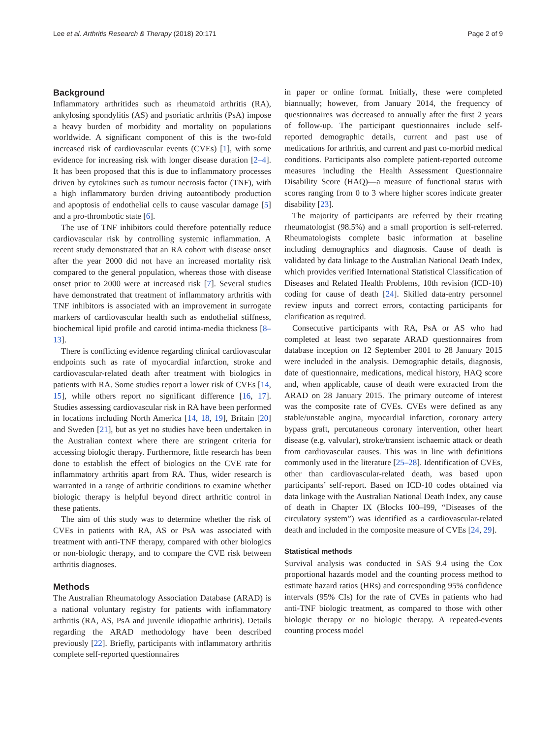Lee et al. Arthritis Research & Therapy (2018) 20:171 Page 2 of 9
Background
Inflammatory arthritides such as rheumatoid arthritis (RA), ankylosing spondylitis (AS) and psoriatic arthritis (PsA) impose a heavy burden of morbidity and mortality on populations worldwide. A significant component of this is the two-fold increased risk of cardiovascular events (CVEs) [1], with some evidence for increasing risk with longer disease duration [2–4]. It has been proposed that this is due to inflammatory processes driven by cytokines such as tumour necrosis factor (TNF), with a high inflammatory burden driving autoantibody production and apoptosis of endothelial cells to cause vascular damage [5] and a pro-thrombotic state [6].
The use of TNF inhibitors could therefore potentially reduce cardiovascular risk by controlling systemic inflammation. A recent study demonstrated that an RA cohort with disease onset after the year 2000 did not have an increased mortality risk compared to the general population, whereas those with disease onset prior to 2000 were at increased risk [7]. Several studies have demonstrated that treatment of inflammatory arthritis with TNF inhibitors is associated with an improvement in surrogate markers of cardiovascular health such as endothelial stiffness, biochemical lipid profile and carotid intima-media thickness [8–13].
There is conflicting evidence regarding clinical cardiovascular endpoints such as rate of myocardial infarction, stroke and cardiovascular-related death after treatment with biologics in patients with RA. Some studies report a lower risk of CVEs [14, 15], while others report no significant difference [16, 17]. Studies assessing cardiovascular risk in RA have been performed in locations including North America [14, 18, 19], Britain [20] and Sweden [21], but as yet no studies have been undertaken in the Australian context where there are stringent criteria for accessing biologic therapy. Furthermore, little research has been done to establish the effect of biologics on the CVE rate for inflammatory arthritis apart from RA. Thus, wider research is warranted in a range of arthritic conditions to examine whether biologic therapy is helpful beyond direct arthritic control in these patients.
The aim of this study was to determine whether the risk of CVEs in patients with RA, AS or PsA was associated with treatment with anti-TNF therapy, compared with other biologics or non-biologic therapy, and to compare the CVE risk between arthritis diagnoses.
Methods
The Australian Rheumatology Association Database (ARAD) is a national voluntary registry for patients with inflammatory arthritis (RA, AS, PsA and juvenile idiopathic arthritis). Details regarding the ARAD methodology have been described previously [22]. Briefly, participants with inflammatory arthritis complete self-reported questionnaires
in paper or online format. Initially, these were completed biannually; however, from January 2014, the frequency of questionnaires was decreased to annually after the first 2 years of follow-up. The participant questionnaires include self-reported demographic details, current and past use of medications for arthritis, and current and past co-morbid medical conditions. Participants also complete patient-reported outcome measures including the Health Assessment Questionnaire Disability Score (HAQ)—a measure of functional status with scores ranging from 0 to 3 where higher scores indicate greater disability [23].
The majority of participants are referred by their treating rheumatologist (98.5%) and a small proportion is self-referred. Rheumatologists complete basic information at baseline including demographics and diagnosis. Cause of death is validated by data linkage to the Australian National Death Index, which provides verified International Statistical Classification of Diseases and Related Health Problems, 10th revision (ICD-10) coding for cause of death [24]. Skilled data-entry personnel review inputs and correct errors, contacting participants for clarification as required.
Consecutive participants with RA, PsA or AS who had completed at least two separate ARAD questionnaires from database inception on 12 September 2001 to 28 January 2015 were included in the analysis. Demographic details, diagnosis, date of questionnaire, medications, medical history, HAQ score and, when applicable, cause of death were extracted from the ARAD on 28 January 2015. The primary outcome of interest was the composite rate of CVEs. CVEs were defined as any stable/unstable angina, myocardial infarction, coronary artery bypass graft, percutaneous coronary intervention, other heart disease (e.g. valvular), stroke/transient ischaemic attack or death from cardiovascular causes. This was in line with definitions commonly used in the literature [25–28]. Identification of CVEs, other than cardiovascular-related death, was based upon participants’ self-report. Based on ICD-10 codes obtained via data linkage with the Australian National Death Index, any cause of death in Chapter IX (Blocks I00–I99, “Diseases of the circulatory system”) was identified as a cardiovascular-related death and included in the composite measure of CVEs [24, 29].
Statistical methods
Survival analysis was conducted in SAS 9.4 using the Cox proportional hazards model and the counting process method to estimate hazard ratios (HRs) and corresponding 95% confidence intervals (95% CIs) for the rate of CVEs in patients who had anti-TNF biologic treatment, as compared to those with other biologic therapy or no biologic therapy. A repeated-events counting process model